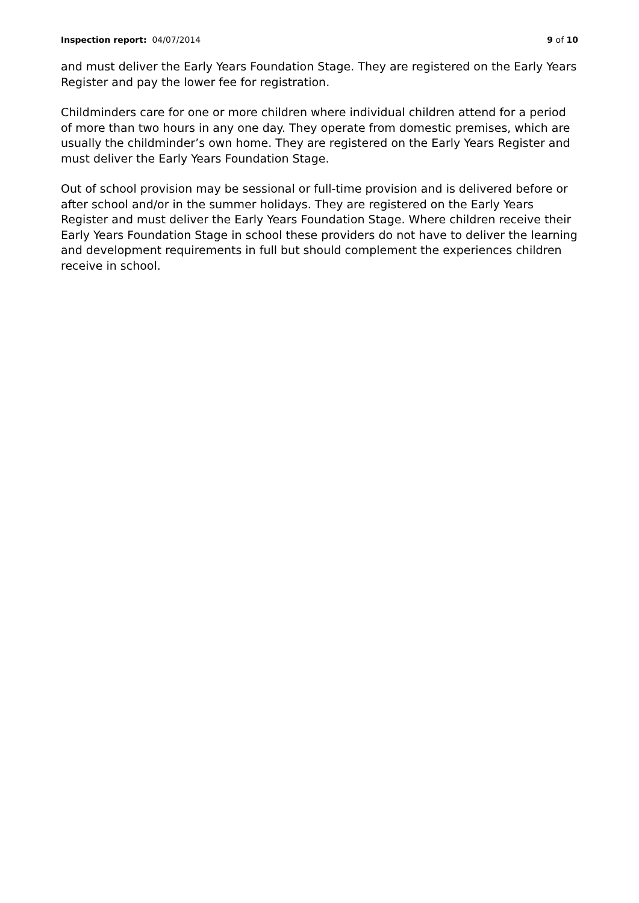Inspection report: 04/07/2014 9 of 10
and must deliver the Early Years Foundation Stage. They are registered on the Early Years Register and pay the lower fee for registration.
Childminders care for one or more children where individual children attend for a period of more than two hours in any one day. They operate from domestic premises, which are usually the childminder’s own home. They are registered on the Early Years Register and must deliver the Early Years Foundation Stage.
Out of school provision may be sessional or full-time provision and is delivered before or after school and/or in the summer holidays. They are registered on the Early Years Register and must deliver the Early Years Foundation Stage. Where children receive their Early Years Foundation Stage in school these providers do not have to deliver the learning and development requirements in full but should complement the experiences children receive in school.